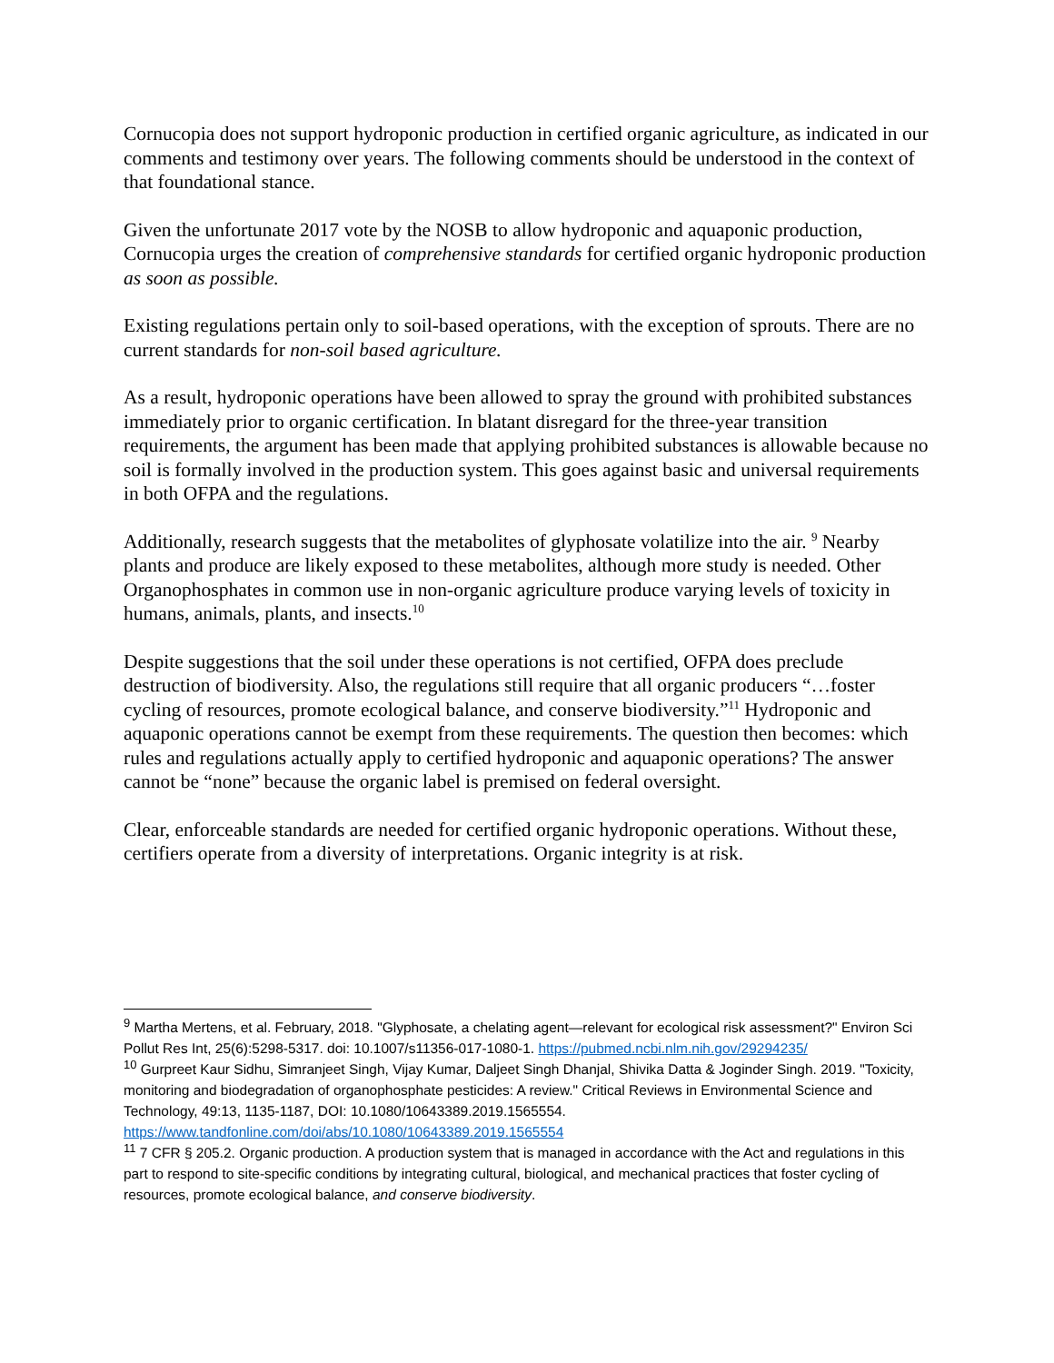Cornucopia does not support hydroponic production in certified organic agriculture, as indicated in our comments and testimony over years. The following comments should be understood in the context of that foundational stance.
Given the unfortunate 2017 vote by the NOSB to allow hydroponic and aquaponic production, Cornucopia urges the creation of comprehensive standards for certified organic hydroponic production as soon as possible.
Existing regulations pertain only to soil-based operations, with the exception of sprouts. There are no current standards for non-soil based agriculture.
As a result, hydroponic operations have been allowed to spray the ground with prohibited substances immediately prior to organic certification. In blatant disregard for the three-year transition requirements, the argument has been made that applying prohibited substances is allowable because no soil is formally involved in the production system. This goes against basic and universal requirements in both OFPA and the regulations.
Additionally, research suggests that the metabolites of glyphosate volatilize into the air. <sup>9</sup> Nearby plants and produce are likely exposed to these metabolites, although more study is needed. Other Organophosphates in common use in non-organic agriculture produce varying levels of toxicity in humans, animals, plants, and insects.<sup>10</sup>
Despite suggestions that the soil under these operations is not certified, OFPA does preclude destruction of biodiversity. Also, the regulations still require that all organic producers “…foster cycling of resources, promote ecological balance, and conserve biodiversity.”<sup>11</sup> Hydroponic and aquaponic operations cannot be exempt from these requirements. The question then becomes: which rules and regulations actually apply to certified hydroponic and aquaponic operations? The answer cannot be “none” because the organic label is premised on federal oversight.
Clear, enforceable standards are needed for certified organic hydroponic operations. Without these, certifiers operate from a diversity of interpretations. Organic integrity is at risk.
<sup>9</sup> Martha Mertens, et al. February, 2018. "Glyphosate, a chelating agent—relevant for ecological risk assessment?" Environ Sci Pollut Res Int, 25(6):5298-5317. doi: 10.1007/s11356-017-1080-1. https://pubmed.ncbi.nlm.nih.gov/29294235/
<sup>10</sup> Gurpreet Kaur Sidhu, Simranjeet Singh, Vijay Kumar, Daljeet Singh Dhanjal, Shivika Datta & Joginder Singh. 2019. "Toxicity, monitoring and biodegradation of organophosphate pesticides: A review." Critical Reviews in Environmental Science and Technology, 49:13, 1135-1187, DOI: 10.1080/10643389.2019.1565554. https://www.tandfonline.com/doi/abs/10.1080/10643389.2019.1565554
<sup>11</sup> 7 CFR § 205.2. Organic production. A production system that is managed in accordance with the Act and regulations in this part to respond to site-specific conditions by integrating cultural, biological, and mechanical practices that foster cycling of resources, promote ecological balance, and conserve biodiversity.